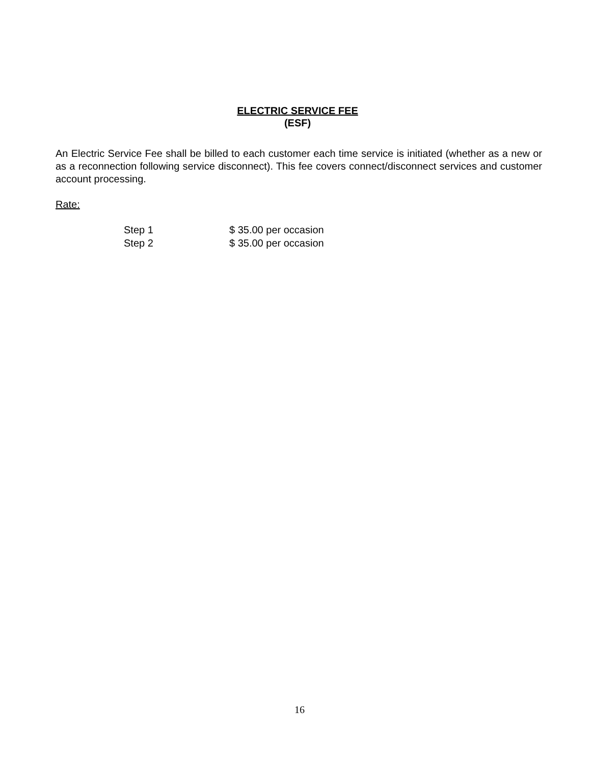ELECTRIC SERVICE FEE
(ESF)
An Electric Service Fee shall be billed to each customer each time service is initiated (whether as a new or as a reconnection following service disconnect). This fee covers connect/disconnect services and customer account processing.
Rate:
| Step 1 | $ 35.00 per occasion |
| Step 2 | $ 35.00 per occasion |
16